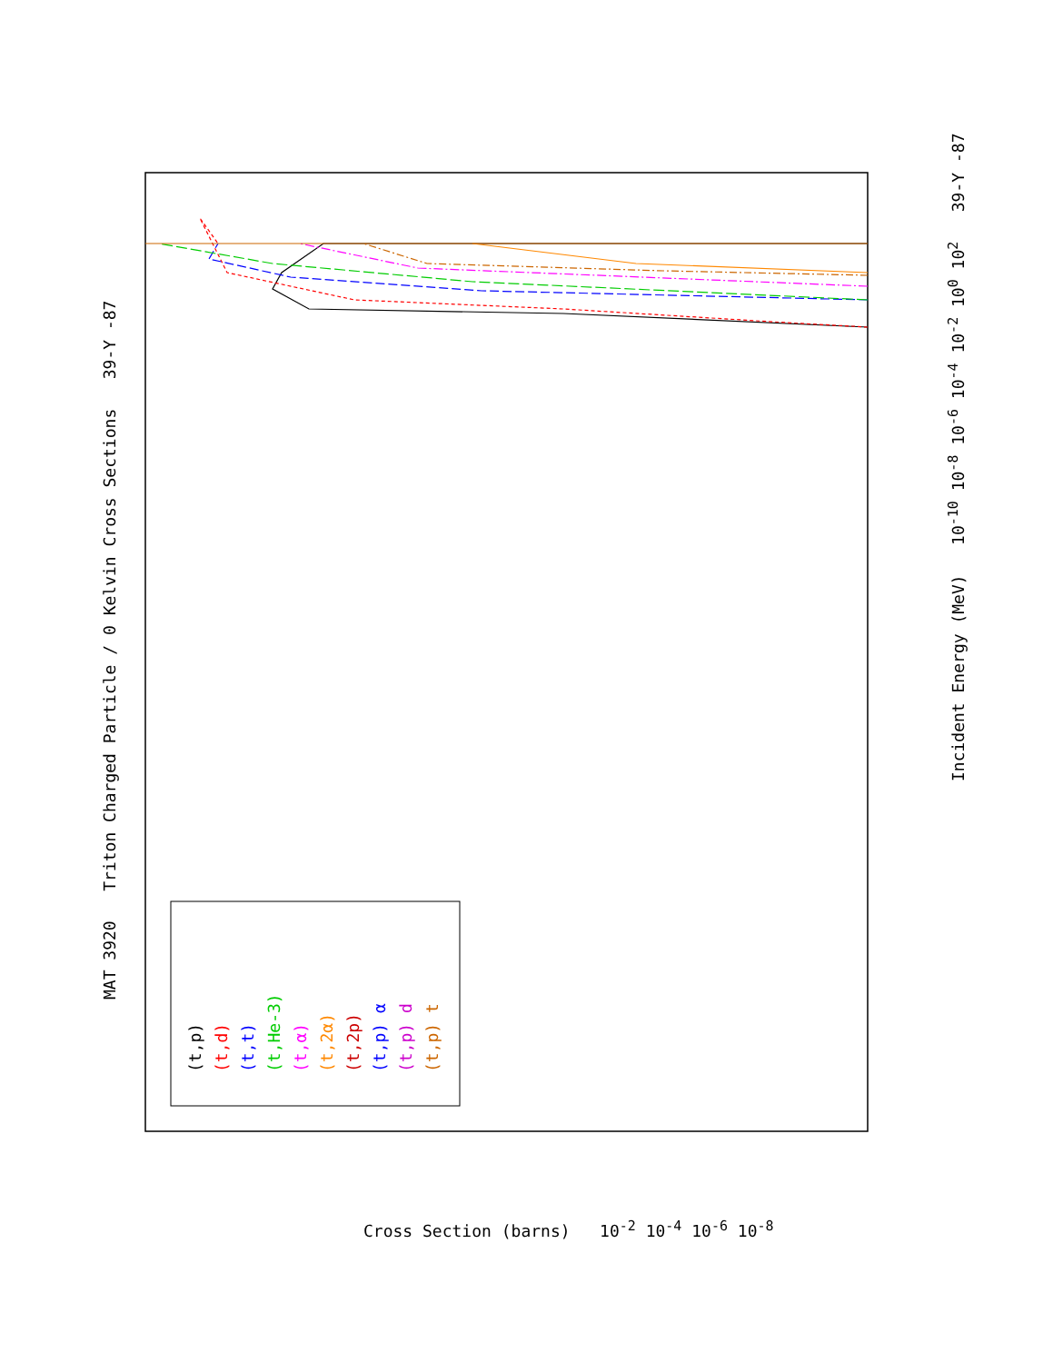MAT 3920 Triton Charged Particle / 0 Kelvin Cross Sections 39-Y -87
(t,p)
(t,d)
(t,t)
(t,He-3)
(t,α)
(t,2α)
(t,2p)
(t,p) α
(t,p) d
(t,p) t
Incident Energy (MeV) 10<sup>-10</sup> 10<sup>-8</sup> 10<sup>-6</sup> 10<sup>-4</sup> 10<sup>-2</sup> 10<sup>0</sup> 10<sup>2</sup> 39-Y -87
Cross Section (barns) 10<sup>-2</sup> 10<sup>-4</sup> 10<sup>-6</sup> 10<sup>-8</sup>